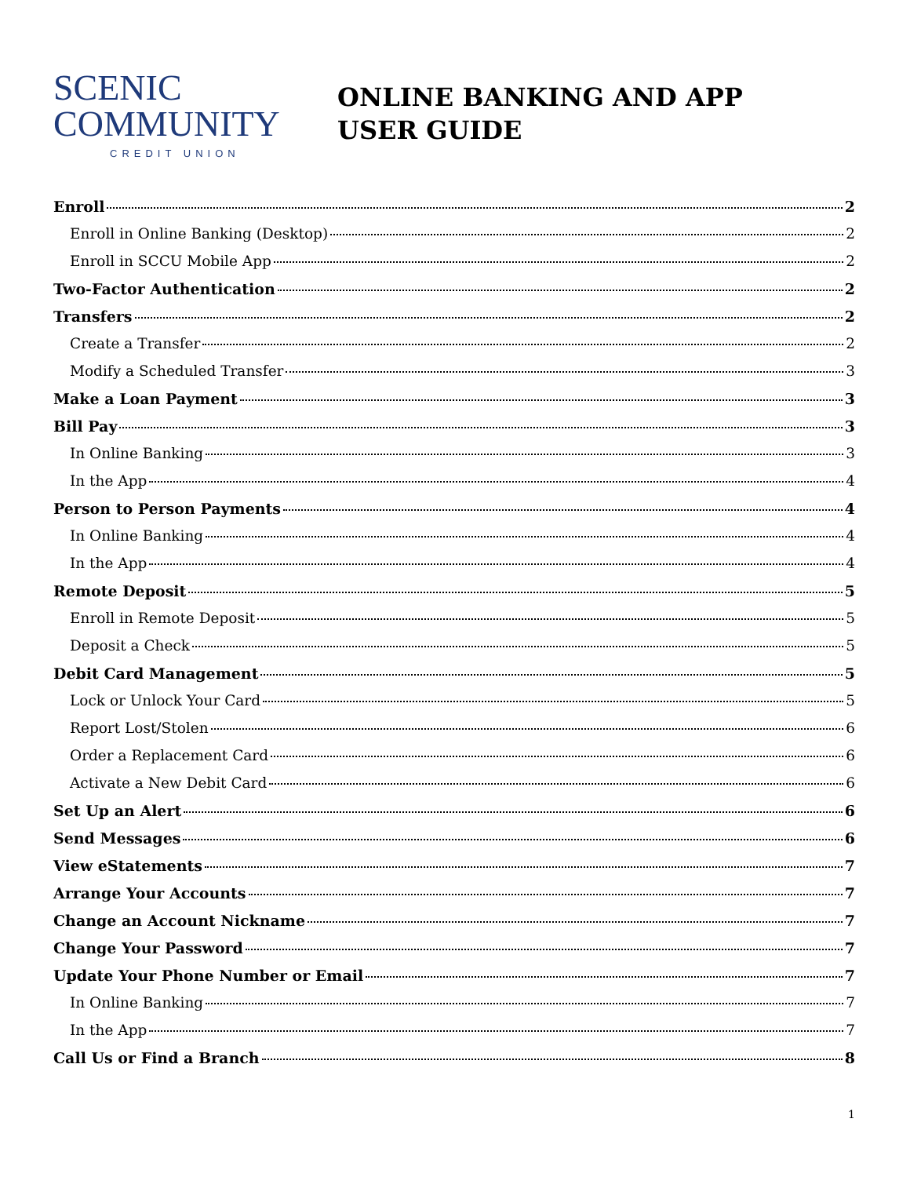SCENIC
COMMUNITY
CREDIT UNION
ONLINE BANKING AND APP
USER GUIDE
Enroll 2
Enroll in Online Banking (Desktop) 2
Enroll in SCCU Mobile App 2
Two-Factor Authentication 2
Transfers 2
Create a Transfer 2
Modify a Scheduled Transfer 3
Make a Loan Payment 3
Bill Pay 3
In Online Banking 3
In the App 4
Person to Person Payments 4
In Online Banking 4
In the App 4
Remote Deposit 5
Enroll in Remote Deposit 5
Deposit a Check 5
Debit Card Management 5
Lock or Unlock Your Card 5
Report Lost/Stolen 6
Order a Replacement Card 6
Activate a New Debit Card 6
Set Up an Alert 6
Send Messages 6
View eStatements 7
Arrange Your Accounts 7
Change an Account Nickname 7
Change Your Password 7
Update Your Phone Number or Email 7
In Online Banking 7
In the App 7
Call Us or Find a Branch 8
1